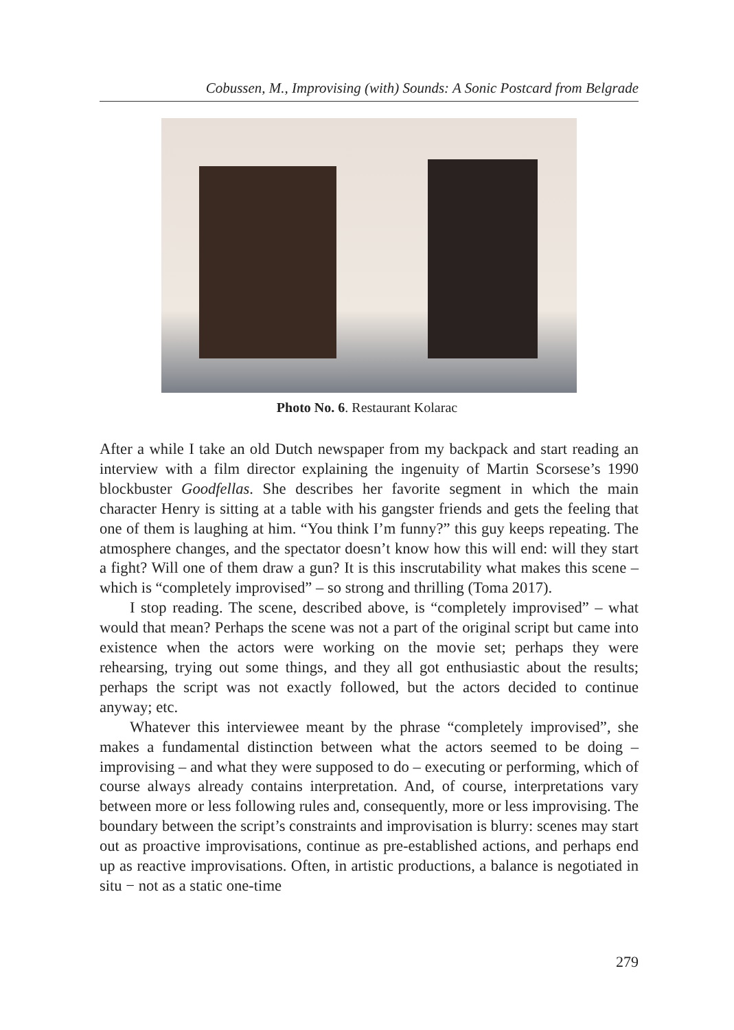Cobussen, M., Improvising (with) Sounds: A Sonic Postcard from Belgrade
Photo No. 6. Restaurant Kolarac
After a while I take an old Dutch newspaper from my backpack and start reading an interview with a film director explaining the ingenuity of Martin Scorsese’s 1990 blockbuster Goodfellas. She describes her favorite segment in which the main character Henry is sitting at a table with his gangster friends and gets the feeling that one of them is laughing at him. “You think I’m funny?” this guy keeps repeating. The atmosphere changes, and the spectator doesn’t know how this will end: will they start a fight? Will one of them draw a gun? It is this inscrutability what makes this scene – which is “completely improvised” – so strong and thrilling (Toma 2017).
I stop reading. The scene, described above, is “completely improvised” – what would that mean? Perhaps the scene was not a part of the original script but came into existence when the actors were working on the movie set; perhaps they were rehearsing, trying out some things, and they all got enthusiastic about the results; perhaps the script was not exactly followed, but the actors decided to continue anyway; etc.
Whatever this interviewee meant by the phrase “completely improvised”, she makes a fundamental distinction between what the actors seemed to be doing – improvising – and what they were supposed to do – executing or performing, which of course always already contains interpretation. And, of course, interpretations vary between more or less following rules and, consequently, more or less improvising. The boundary between the script’s constraints and improvisation is blurry: scenes may start out as proactive improvisations, continue as pre-established actions, and perhaps end up as reactive improvisations. Often, in artistic productions, a balance is negotiated in situ − not as a static one-time
279